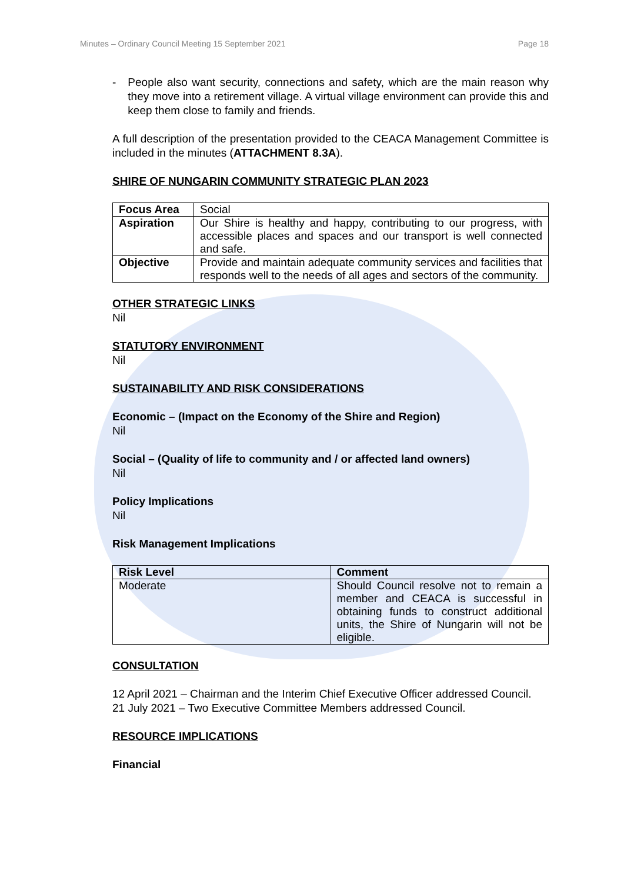Minutes – Ordinary Council Meeting 15 September 2021 Page 18
- People also want security, connections and safety, which are the main reason why they move into a retirement village. A virtual village environment can provide this and keep them close to family and friends.
A full description of the presentation provided to the CEACA Management Committee is included in the minutes (ATTACHMENT 8.3A).
SHIRE OF NUNGARIN COMMUNITY STRATEGIC PLAN 2023
| Focus Area | Social |
| Aspiration | Our Shire is healthy and happy, contributing to our progress, with accessible places and spaces and our transport is well connected and safe. |
| Objective | Provide and maintain adequate community services and facilities that responds well to the needs of all ages and sectors of the community. |
OTHER STRATEGIC LINKS
Nil
STATUTORY ENVIRONMENT
Nil
SUSTAINABILITY AND RISK CONSIDERATIONS
Economic – (Impact on the Economy of the Shire and Region)
Nil
Social – (Quality of life to community and / or affected land owners)
Nil
Policy Implications
Nil
Risk Management Implications
| Risk Level | Comment |
| --- | --- |
| Moderate | Should Council resolve not to remain a member and CEACA is successful in obtaining funds to construct additional units, the Shire of Nungarin will not be eligible. |
CONSULTATION
12 April 2021 – Chairman and the Interim Chief Executive Officer addressed Council.
21 July 2021 – Two Executive Committee Members addressed Council.
RESOURCE IMPLICATIONS
Financial